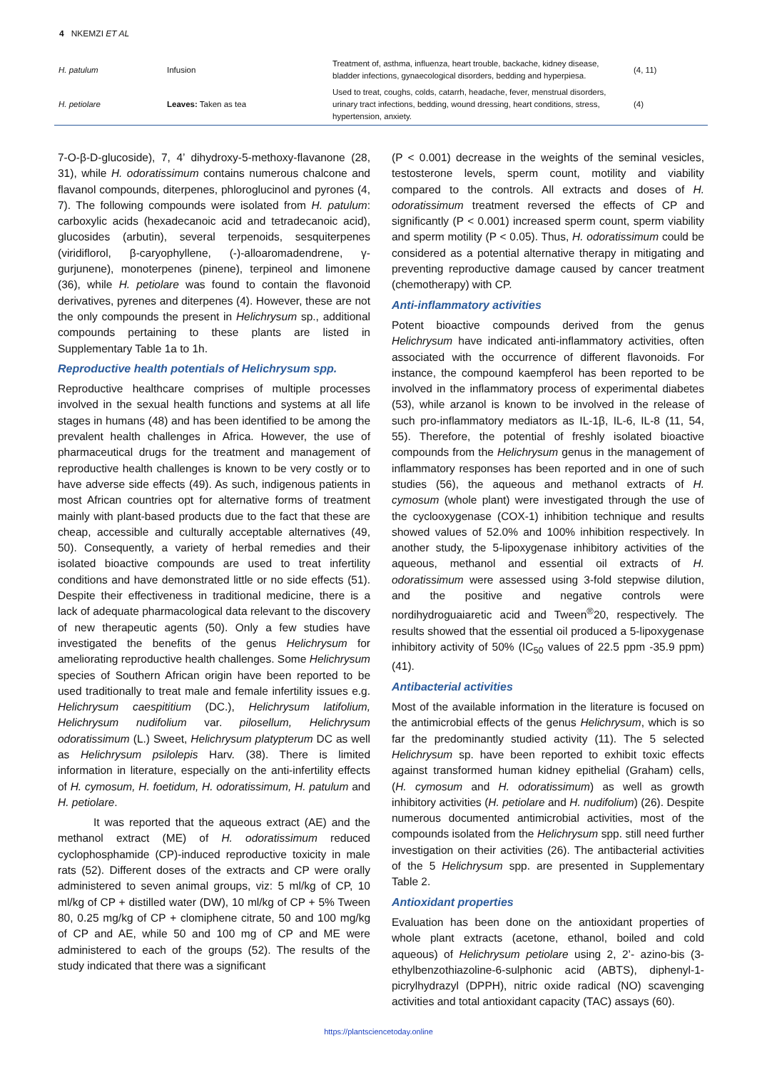4 NKEMZI ET AL
| H. patulum | Infusion | Treatment of, asthma, influenza, heart trouble, backache, kidney disease, bladder infections, gynaecological disorders, bedding and hyperpiesa. | (4, 11) |
| H. petiolare | Leaves: Taken as tea | Used to treat, coughs, colds, catarrh, headache, fever, menstrual disorders, urinary tract infections, bedding, wound dressing, heart conditions, stress, hypertension, anxiety. | (4) |
7-O-β-D-glucoside), 7, 4’ dihydroxy-5-methoxy-flavanone (28, 31), while H. odoratissimum contains numerous chalcone and flavanol compounds, diterpenes, phloroglucinol and pyrones (4, 7). The following compounds were isolated from H. patulum: carboxylic acids (hexadecanoic acid and tetradecanoic acid), glucosides (arbutin), several terpenoids, sesquiterpenes (viridiflorol, β-caryophyllene, (-)-alloaromadendrene, γ-gurjunene), monoterpenes (pinene), terpineol and limonene (36), while H. petiolare was found to contain the flavonoid derivatives, pyrenes and diterpenes (4). However, these are not the only compounds the present in Helichrysum sp., additional compounds pertaining to these plants are listed in Supplementary Table 1a to 1h.
Reproductive health potentials of Helichrysum spp.
Reproductive healthcare comprises of multiple processes involved in the sexual health functions and systems at all life stages in humans (48) and has been identified to be among the prevalent health challenges in Africa. However, the use of pharmaceutical drugs for the treatment and management of reproductive health challenges is known to be very costly or to have adverse side effects (49). As such, indigenous patients in most African countries opt for alternative forms of treatment mainly with plant-based products due to the fact that these are cheap, accessible and culturally acceptable alternatives (49, 50). Consequently, a variety of herbal remedies and their isolated bioactive compounds are used to treat infertility conditions and have demonstrated little or no side effects (51). Despite their effectiveness in traditional medicine, there is a lack of adequate pharmacological data relevant to the discovery of new therapeutic agents (50). Only a few studies have investigated the benefits of the genus Helichrysum for ameliorating reproductive health challenges. Some Helichrysum species of Southern African origin have been reported to be used traditionally to treat male and female infertility issues e.g. Helichrysum caespititium (DC.), Helichrysum latifolium, Helichrysum nudifolium var. pilosellum, Helichrysum odoratissimum (L.) Sweet, Helichrysum platypterum DC as well as Helichrysum psilolepis Harv. (38). There is limited information in literature, especially on the anti-infertility effects of H. cymosum, H. foetidum, H. odoratissimum, H. patulum and H. petiolare.
It was reported that the aqueous extract (AE) and the methanol extract (ME) of H. odoratissimum reduced cyclophosphamide (CP)-induced reproductive toxicity in male rats (52). Different doses of the extracts and CP were orally administered to seven animal groups, viz: 5 ml/kg of CP, 10 ml/kg of CP + distilled water (DW), 10 ml/kg of CP + 5% Tween 80, 0.25 mg/kg of CP + clomiphene citrate, 50 and 100 mg/kg of CP and AE, while 50 and 100 mg of CP and ME were administered to each of the groups (52). The results of the study indicated that there was a significant
(P < 0.001) decrease in the weights of the seminal vesicles, testosterone levels, sperm count, motility and viability compared to the controls. All extracts and doses of H. odoratissimum treatment reversed the effects of CP and significantly (P < 0.001) increased sperm count, sperm viability and sperm motility (P < 0.05). Thus, H. odoratissimum could be considered as a potential alternative therapy in mitigating and preventing reproductive damage caused by cancer treatment (chemotherapy) with CP.
Anti-inflammatory activities
Potent bioactive compounds derived from the genus Helichrysum have indicated anti-inflammatory activities, often associated with the occurrence of different flavonoids. For instance, the compound kaempferol has been reported to be involved in the inflammatory process of experimental diabetes (53), while arzanol is known to be involved in the release of such pro-inflammatory mediators as IL-1β, IL-6, IL-8 (11, 54, 55). Therefore, the potential of freshly isolated bioactive compounds from the Helichrysum genus in the management of inflammatory responses has been reported and in one of such studies (56), the aqueous and methanol extracts of H. cymosum (whole plant) were investigated through the use of the cyclooxygenase (COX-1) inhibition technique and results showed values of 52.0% and 100% inhibition respectively. In another study, the 5-lipoxygenase inhibitory activities of the aqueous, methanol and essential oil extracts of H. odoratissimum were assessed using 3-fold stepwise dilution, and the positive and negative controls were nordihydroguaiaretic acid and Tween<sup>®</sup>20, respectively. The results showed that the essential oil produced a 5-lipoxygenase inhibitory activity of 50% (IC<sub>50</sub> values of 22.5 ppm -35.9 ppm) (41).
Antibacterial activities
Most of the available information in the literature is focused on the antimicrobial effects of the genus Helichrysum, which is so far the predominantly studied activity (11). The 5 selected Helichrysum sp. have been reported to exhibit toxic effects against transformed human kidney epithelial (Graham) cells, (H. cymosum and H. odoratissimum) as well as growth inhibitory activities (H. petiolare and H. nudifolium) (26). Despite numerous documented antimicrobial activities, most of the compounds isolated from the Helichrysum spp. still need further investigation on their activities (26). The antibacterial activities of the 5 Helichrysum spp. are presented in Supplementary Table 2.
Antioxidant properties
Evaluation has been done on the antioxidant properties of whole plant extracts (acetone, ethanol, boiled and cold aqueous) of Helichrysum petiolare using 2, 2’- azino-bis (3-ethylbenzothiazoline-6-sulphonic acid (ABTS), diphenyl-1-picrylhydrazyl (DPPH), nitric oxide radical (NO) scavenging activities and total antioxidant capacity (TAC) assays (60).
https://plantsciencetoday.online